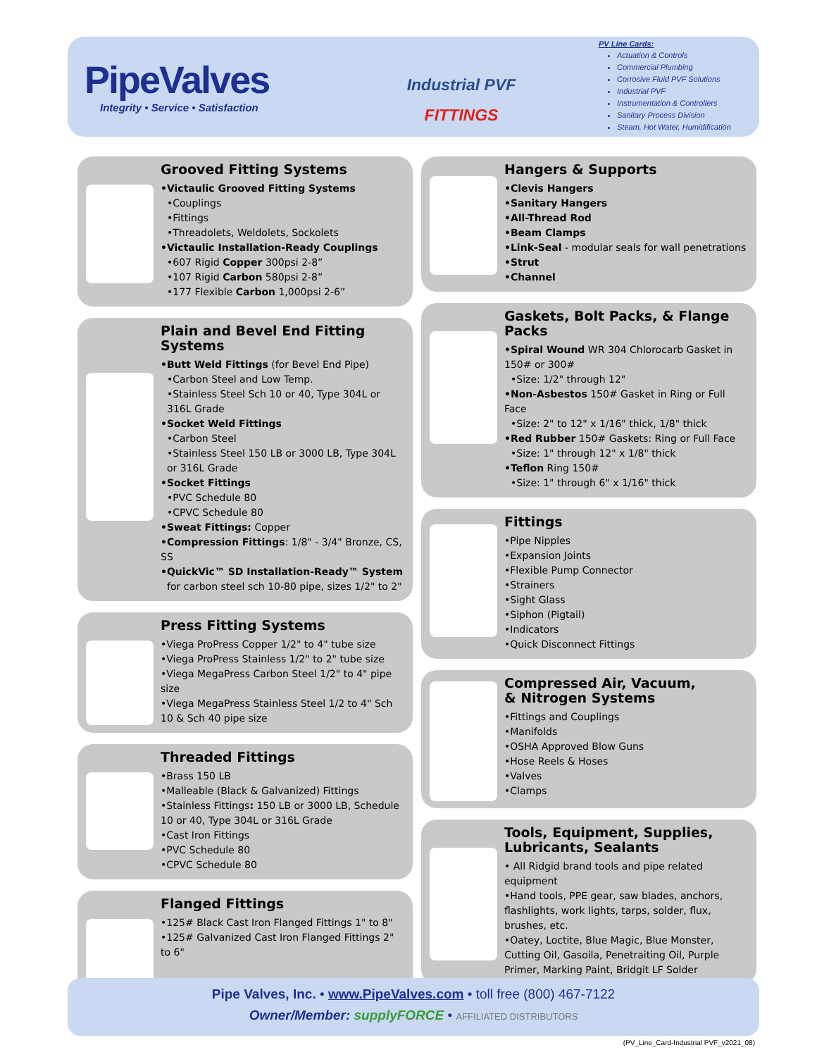PipeValves
Integrity • Service • Satisfaction
Industrial PVF
FITTINGS
PV Line Cards:
Actuation & Controls
Commercial Plumbing
Corrosive Fluid PVF Solutions
Industrial PVF
Instrumentation & Controllers
Sanitary Process Division
Steam, Hot Water, Humidification
Grooved Fitting Systems
•Victaulic Grooved Fitting Systems
•Couplings
•Fittings
•Threadolets, Weldolets, Sockolets
•Victaulic Installation-Ready Couplings
•607 Rigid Copper 300psi 2-8”
•107 Rigid Carbon 580psi 2-8”
•177 Flexible Carbon 1,000psi 2-6”
Plain and Bevel End Fitting Systems
•Butt Weld Fittings (for Bevel End Pipe)
•Carbon Steel and Low Temp.
•Stainless Steel Sch 10 or 40, Type 304L or 316L Grade
•Socket Weld Fittings
•Carbon Steel
•Stainless Steel 150 LB or 3000 LB, Type 304L or 316L Grade
•Socket Fittings
•PVC Schedule 80
•CPVC Schedule 80
•Sweat Fittings: Copper
•Compression Fittings: 1/8" - 3/4" Bronze, CS, SS
•QuickVic™ SD Installation-Ready™ System
for carbon steel sch 10-80 pipe, sizes 1/2" to 2"
Press Fitting Systems
•Viega ProPress Copper 1/2" to 4" tube size
•Viega ProPress Stainless 1/2" to 2" tube size
•Viega MegaPress Carbon Steel 1/2" to 4" pipe size
•Viega MegaPress Stainless Steel 1/2 to 4" Sch 10 & Sch 40 pipe size
Threaded Fittings
•Brass 150 LB
•Malleable (Black & Galvanized) Fittings
•Stainless Fittings: 150 LB or 3000 LB, Schedule 10 or 40, Type 304L or 316L Grade
•Cast Iron Fittings
•PVC Schedule 80
•CPVC Schedule 80
Flanged Fittings
•125# Black Cast Iron Flanged Fittings 1" to 8"
•125# Galvanized Cast Iron Flanged Fittings 2" to 6"
Hangers & Supports
•Clevis Hangers
•Sanitary Hangers
•All-Thread Rod
•Beam Clamps
•Link-Seal - modular seals for wall penetrations
•Strut
•Channel
Gaskets, Bolt Packs, & Flange Packs
•Spiral Wound WR 304 Chlorocarb Gasket in 150# or 300#
•Size: 1/2" through 12"
•Non-Asbestos 150# Gasket in Ring or Full Face
•Size: 2" to 12" x 1/16" thick, 1/8" thick
•Red Rubber 150# Gaskets: Ring or Full Face
•Size: 1" through 12" x 1/8" thick
•Teflon Ring 150#
•Size: 1" through 6" x 1/16" thick
Fittings
•Pipe Nipples
•Expansion Joints
•Flexible Pump Connector
•Strainers
•Sight Glass
•Siphon (Pigtail)
•Indicators
•Quick Disconnect Fittings
Compressed Air, Vacuum,
& Nitrogen Systems
•Fittings and Couplings
•Manifolds
•OSHA Approved Blow Guns
•Hose Reels & Hoses
•Valves
•Clamps
Tools, Equipment, Supplies,
Lubricants, Sealants
• All Ridgid brand tools and pipe related equipment
•Hand tools, PPE gear, saw blades, anchors, flashlights, work lights, tarps, solder, flux, brushes, etc.
•Oatey, Loctite, Blue Magic, Blue Monster, Cutting Oil, Gasoila, Penetraiting Oil, Purple Primer, Marking Paint, Bridgit LF Solder
Pipe Valves, Inc. • www.PipeValves.com • toll free (800) 467-7122
Owner/Member: supplyFORCE • AFFILIATED DISTRIBUTORS
(PV_Line_Card-Industrial PVF_v2021_08)